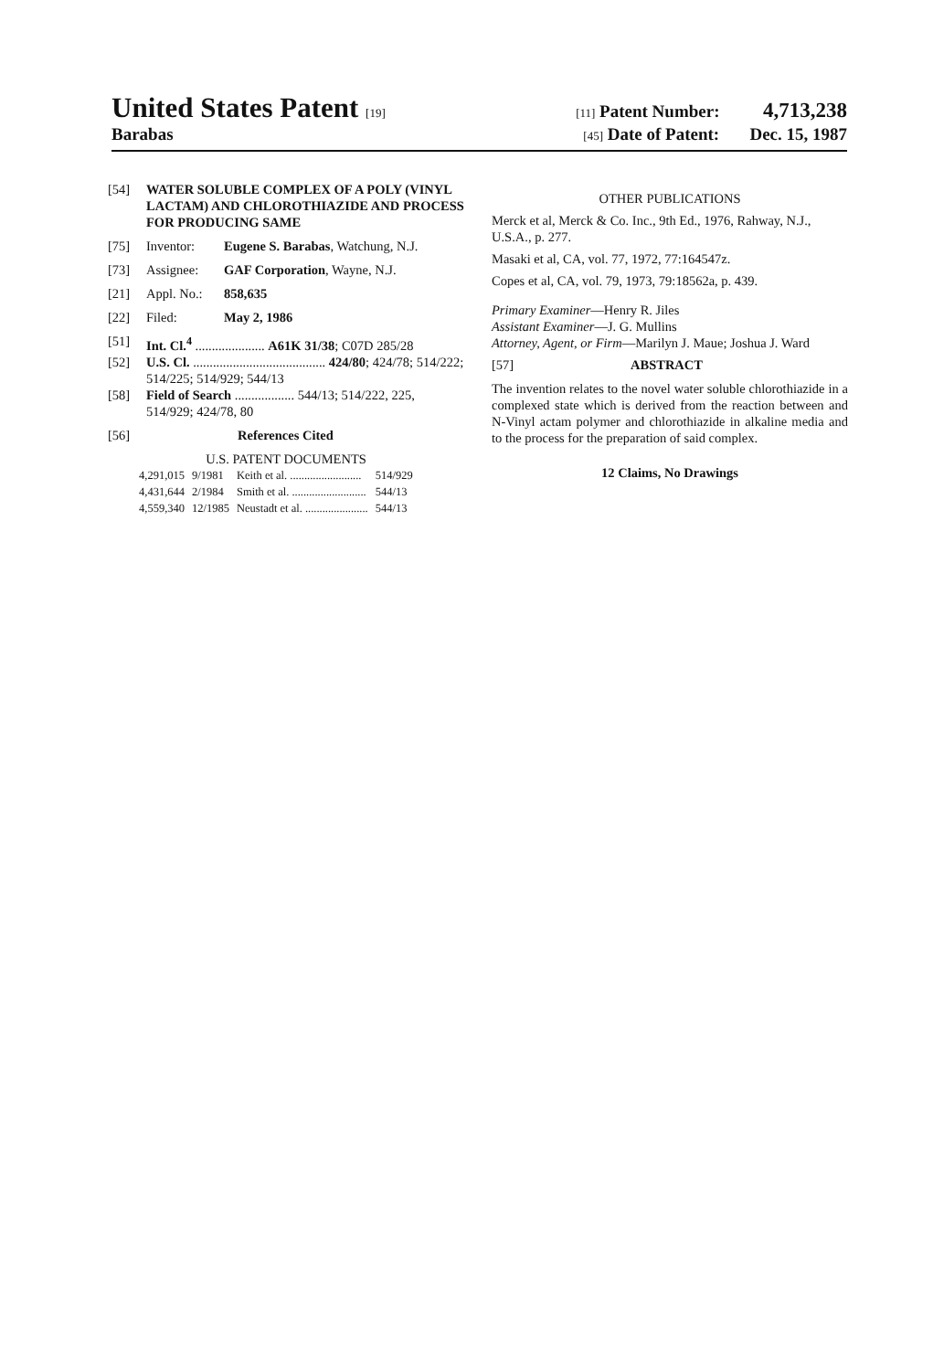United States Patent [19] [11] Patent Number: 4,713,238
Barabas [45] Date of Patent: Dec. 15, 1987
[54] WATER SOLUBLE COMPLEX OF A POLY (VINYL LACTAM) AND CHLOROTHIAZIDE AND PROCESS FOR PRODUCING SAME
[75] Inventor: Eugene S. Barabas, Watchung, N.J.
[73] Assignee: GAF Corporation, Wayne, N.J.
[21] Appl. No.: 858,635
[22] Filed: May 2, 1986
[51] Int. Cl.<sup>4</sup> ..................... A61K 31/38; C07D 285/28
[52] U.S. Cl. ........................................ 424/80; 424/78; 514/222; 514/225; 514/929; 544/13
[58] Field of Search .................. 544/13; 514/222, 225, 514/929; 424/78, 80
[56] References Cited
U.S. PATENT DOCUMENTS
| 4,291,015 | 9/1981 | Keith et al. ......................... | 514/929 |
| 4,431,644 | 2/1984 | Smith et al. .......................... | 544/13 |
| 4,559,340 | 12/1985 | Neustadt et al. ...................... | 544/13 |
OTHER PUBLICATIONS
Merck et al, Merck & Co. Inc., 9th Ed., 1976, Rahway, N.J., U.S.A., p. 277.
Masaki et al, CA, vol. 77, 1972, 77:164547z.
Copes et al, CA, vol. 79, 1973, 79:18562a, p. 439.
Primary Examiner—Henry R. Jiles
Assistant Examiner—J. G. Mullins
Attorney, Agent, or Firm—Marilyn J. Maue; Joshua J. Ward
[57] ABSTRACT
The invention relates to the novel water soluble chlorothiazide in a complexed state which is derived from the reaction between and N-Vinyl actam polymer and chlorothiazide in alkaline media and to the process for the preparation of said complex.
12 Claims, No Drawings